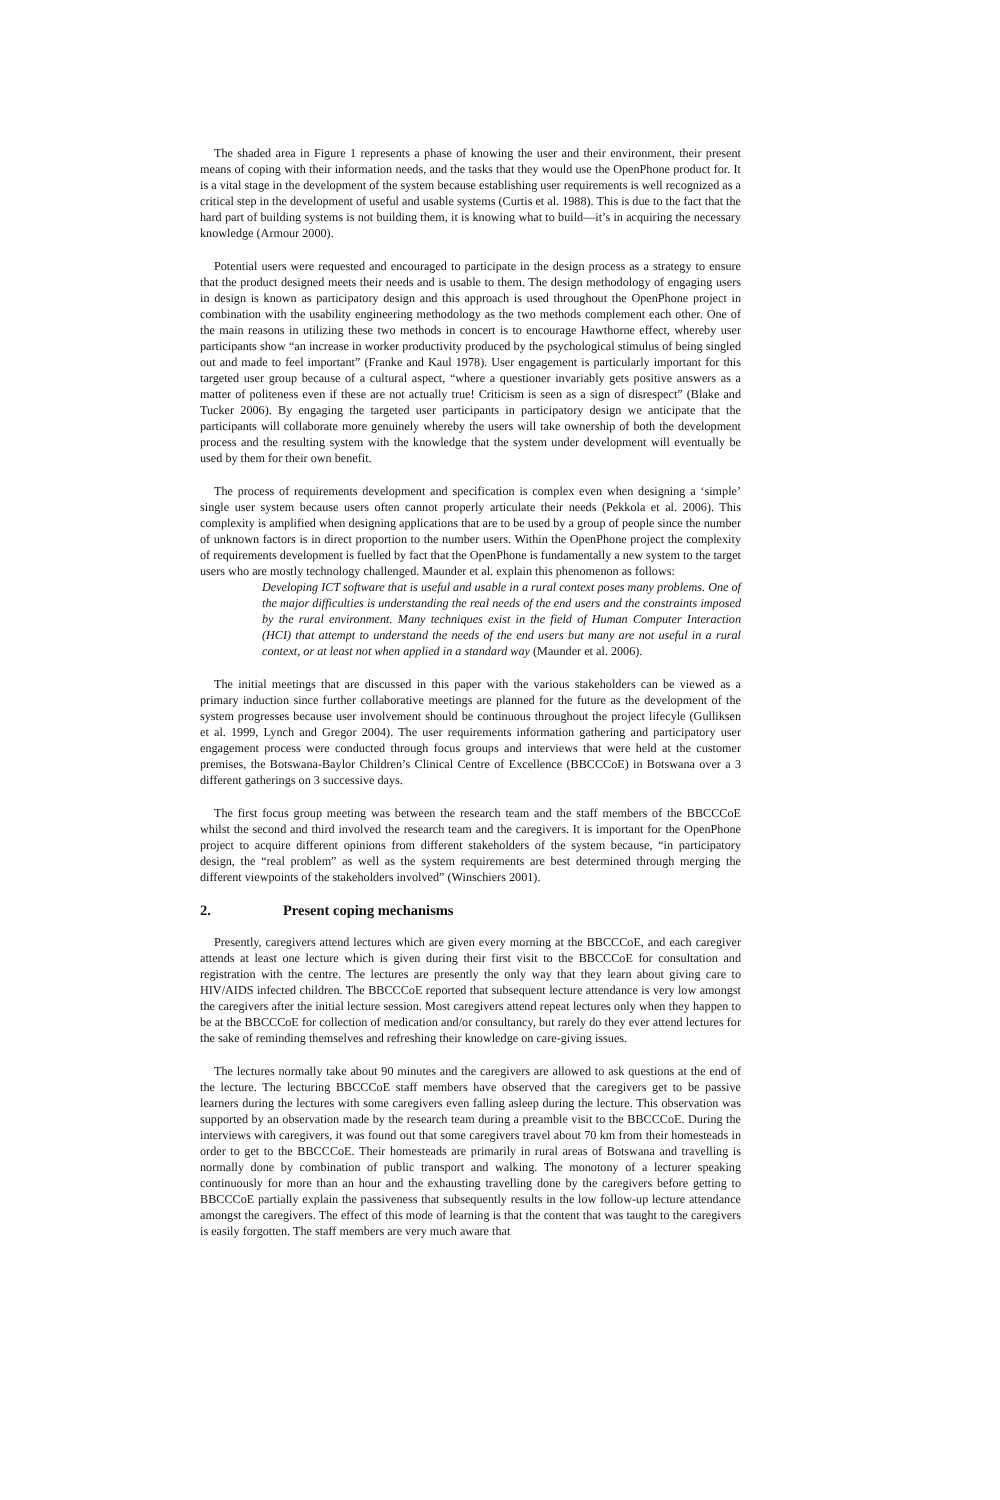The shaded area in Figure 1 represents a phase of knowing the user and their environment, their present means of coping with their information needs, and the tasks that they would use the OpenPhone product for. It is a vital stage in the development of the system because establishing user requirements is well recognized as a critical step in the development of useful and usable systems (Curtis et al. 1988). This is due to the fact that the hard part of building systems is not building them, it is knowing what to build—it’s in acquiring the necessary knowledge (Armour 2000).
Potential users were requested and encouraged to participate in the design process as a strategy to ensure that the product designed meets their needs and is usable to them. The design methodology of engaging users in design is known as participatory design and this approach is used throughout the OpenPhone project in combination with the usability engineering methodology as the two methods complement each other. One of the main reasons in utilizing these two methods in concert is to encourage Hawthorne effect, whereby user participants show “an increase in worker productivity produced by the psychological stimulus of being singled out and made to feel important” (Franke and Kaul 1978). User engagement is particularly important for this targeted user group because of a cultural aspect, “where a questioner invariably gets positive answers as a matter of politeness even if these are not actually true! Criticism is seen as a sign of disrespect” (Blake and Tucker 2006). By engaging the targeted user participants in participatory design we anticipate that the participants will collaborate more genuinely whereby the users will take ownership of both the development process and the resulting system with the knowledge that the system under development will eventually be used by them for their own benefit.
The process of requirements development and specification is complex even when designing a ‘simple’ single user system because users often cannot properly articulate their needs (Pekkola et al. 2006). This complexity is amplified when designing applications that are to be used by a group of people since the number of unknown factors is in direct proportion to the number users. Within the OpenPhone project the complexity of requirements development is fuelled by fact that the OpenPhone is fundamentally a new system to the target users who are mostly technology challenged. Maunder et al. explain this phenomenon as follows:
Developing ICT software that is useful and usable in a rural context poses many problems. One of the major difficulties is understanding the real needs of the end users and the constraints imposed by the rural environment. Many techniques exist in the field of Human Computer Interaction (HCI) that attempt to understand the needs of the end users but many are not useful in a rural context, or at least not when applied in a standard way (Maunder et al. 2006).
The initial meetings that are discussed in this paper with the various stakeholders can be viewed as a primary induction since further collaborative meetings are planned for the future as the development of the system progresses because user involvement should be continuous throughout the project lifecyle (Gulliksen et al. 1999, Lynch and Gregor 2004). The user requirements information gathering and participatory user engagement process were conducted through focus groups and interviews that were held at the customer premises, the Botswana-Baylor Children’s Clinical Centre of Excellence (BBCCCoE) in Botswana over a 3 different gatherings on 3 successive days.
The first focus group meeting was between the research team and the staff members of the BBCCCoE whilst the second and third involved the research team and the caregivers. It is important for the OpenPhone project to acquire different opinions from different stakeholders of the system because, “in participatory design, the “real problem” as well as the system requirements are best determined through merging the different viewpoints of the stakeholders involved” (Winschiers 2001).
2. Present coping mechanisms
Presently, caregivers attend lectures which are given every morning at the BBCCCoE, and each caregiver attends at least one lecture which is given during their first visit to the BBCCCoE for consultation and registration with the centre. The lectures are presently the only way that they learn about giving care to HIV/AIDS infected children. The BBCCCoE reported that subsequent lecture attendance is very low amongst the caregivers after the initial lecture session. Most caregivers attend repeat lectures only when they happen to be at the BBCCCoE for collection of medication and/or consultancy, but rarely do they ever attend lectures for the sake of reminding themselves and refreshing their knowledge on care-giving issues.
The lectures normally take about 90 minutes and the caregivers are allowed to ask questions at the end of the lecture. The lecturing BBCCCoE staff members have observed that the caregivers get to be passive learners during the lectures with some caregivers even falling asleep during the lecture. This observation was supported by an observation made by the research team during a preamble visit to the BBCCCoE. During the interviews with caregivers, it was found out that some caregivers travel about 70 km from their homesteads in order to get to the BBCCCoE. Their homesteads are primarily in rural areas of Botswana and travelling is normally done by combination of public transport and walking. The monotony of a lecturer speaking continuously for more than an hour and the exhausting travelling done by the caregivers before getting to BBCCCoE partially explain the passiveness that subsequently results in the low follow-up lecture attendance amongst the caregivers. The effect of this mode of learning is that the content that was taught to the caregivers is easily forgotten. The staff members are very much aware that